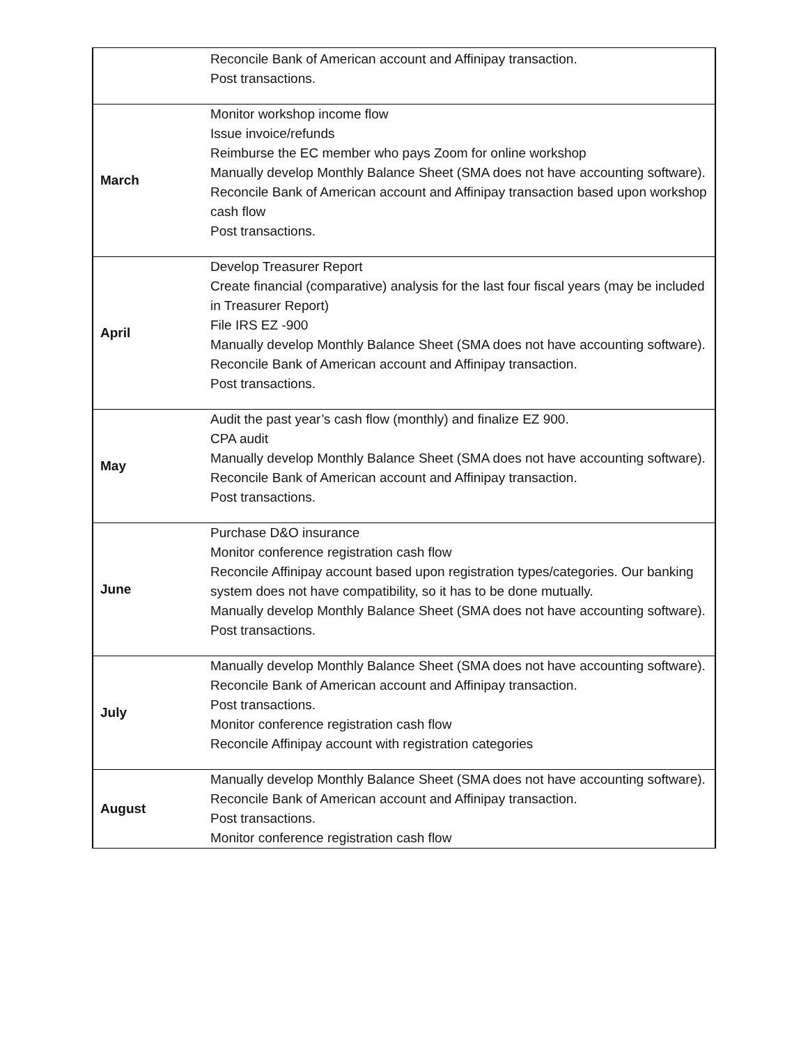| | Reconcile Bank of American account and Affinipay transaction. Post transactions. |
| March | Monitor workshop income flow Issue invoice/refunds Reimburse the EC member who pays Zoom for online workshop Manually develop Monthly Balance Sheet (SMA does not have accounting software). Reconcile Bank of American account and Affinipay transaction based upon workshop cash flow Post transactions. |
| April | Develop Treasurer Report Create financial (comparative) analysis for the last four fiscal years (may be included in Treasurer Report) File IRS EZ -900 Manually develop Monthly Balance Sheet (SMA does not have accounting software). Reconcile Bank of American account and Affinipay transaction. Post transactions. |
| May | Audit the past year’s cash flow (monthly) and finalize EZ 900. CPA audit Manually develop Monthly Balance Sheet (SMA does not have accounting software). Reconcile Bank of American account and Affinipay transaction. Post transactions. |
| June | Purchase D&O insurance Monitor conference registration cash flow Reconcile Affinipay account based upon registration types/categories. Our banking system does not have compatibility, so it has to be done mutually. Manually develop Monthly Balance Sheet (SMA does not have accounting software). Post transactions. |
| July | Manually develop Monthly Balance Sheet (SMA does not have accounting software). Reconcile Bank of American account and Affinipay transaction. Post transactions. Monitor conference registration cash flow Reconcile Affinipay account with registration categories |
| August | Manually develop Monthly Balance Sheet (SMA does not have accounting software). Reconcile Bank of American account and Affinipay transaction. Post transactions. Monitor conference registration cash flow |